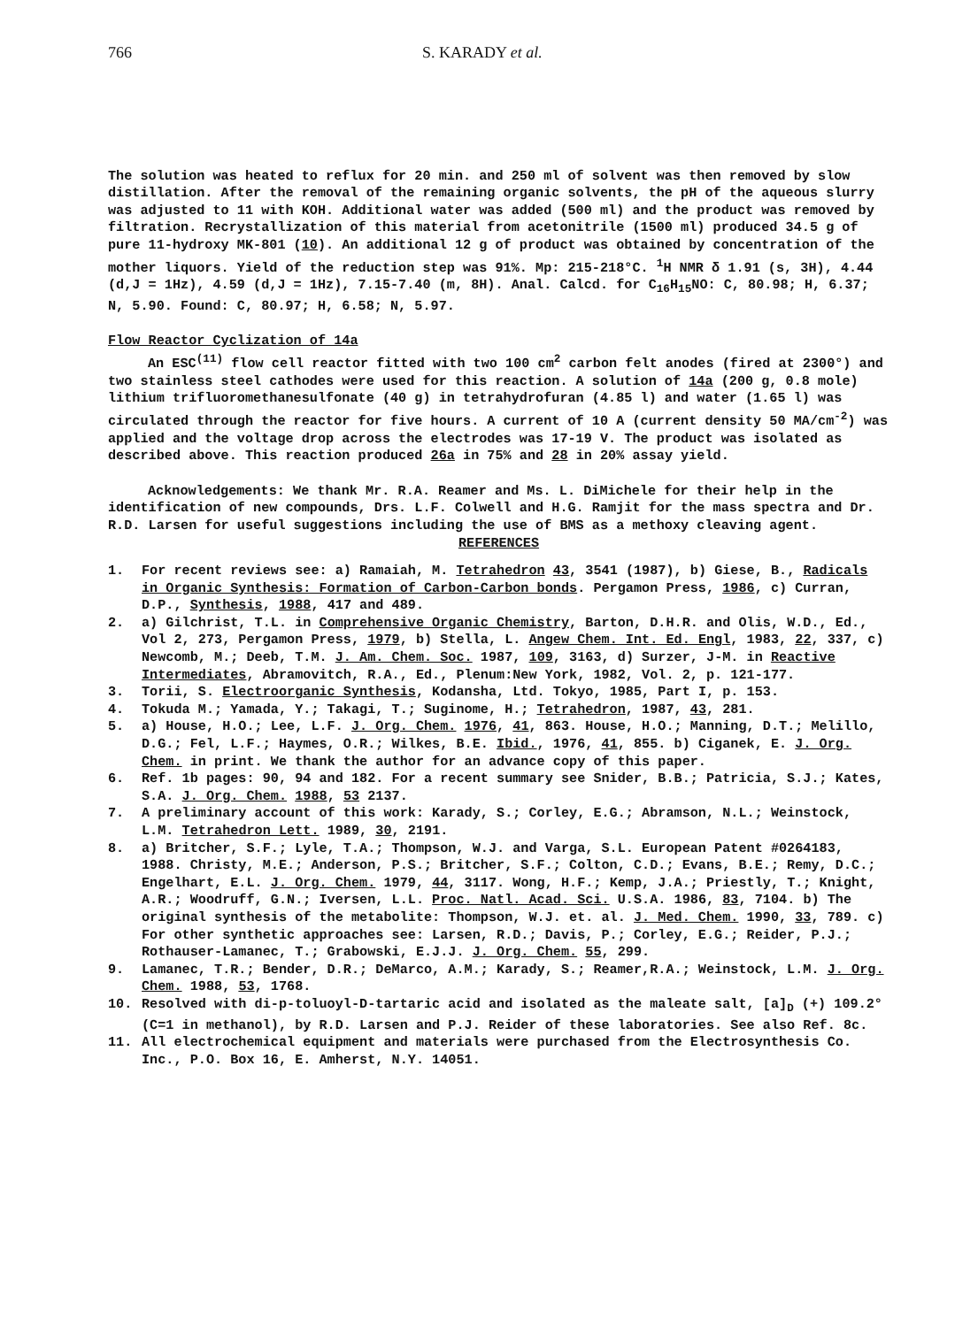766 S. KARADY et al.
The solution was heated to reflux for 20 min. and 250 ml of solvent was then removed by slow distillation. After the removal of the remaining organic solvents, the pH of the aqueous slurry was adjusted to 11 with KOH. Additional water was added (500 ml) and the product was removed by filtration. Recrystallization of this material from acetonitrile (1500 ml) produced 34.5 g of pure 11-hydroxy MK-801 (10). An additional 12 g of product was obtained by concentration of the mother liquors. Yield of the reduction step was 91%. Mp: 215-218°C. <sup>1</sup>H NMR δ 1.91 (s, 3H), 4.44 (d,J = 1Hz), 4.59 (d,J = 1Hz), 7.15-7.40 (m, 8H). Anal. Calcd. for C<sub>16</sub>H<sub>15</sub>NO: C, 80.98; H, 6.37; N, 5.90. Found: C, 80.97; H, 6.58; N, 5.97.
Flow Reactor Cyclization of 14a
An ESC<sup>(11)</sup> flow cell reactor fitted with two 100 cm<sup>2</sup> carbon felt anodes (fired at 2300°) and two stainless steel cathodes were used for this reaction. A solution of 14a (200 g, 0.8 mole) lithium trifluoromethanesulfonate (40 g) in tetrahydrofuran (4.85 l) and water (1.65 l) was circulated through the reactor for five hours. A current of 10 A (current density 50 MA/cm<sup>-2</sup>) was applied and the voltage drop across the electrodes was 17-19 V. The product was isolated as described above. This reaction produced 26a in 75% and 28 in 20% assay yield.
Acknowledgements: We thank Mr. R.A. Reamer and Ms. L. DiMichele for their help in the identification of new compounds, Drs. L.F. Colwell and H.G. Ramjit for the mass spectra and Dr. R.D. Larsen for useful suggestions including the use of BMS as a methoxy cleaving agent.
REFERENCES
1. For recent reviews see: a) Ramaiah, M. Tetrahedron 43, 3541 (1987), b) Giese, B., Radicals in Organic Synthesis: Formation of Carbon-Carbon bonds. Pergamon Press, 1986, c) Curran, D.P., Synthesis, 1988, 417 and 489.
2. a) Gilchrist, T.L. in Comprehensive Organic Chemistry, Barton, D.H.R. and Olis, W.D., Ed., Vol 2, 273, Pergamon Press, 1979, b) Stella, L. Angew Chem. Int. Ed. Engl, 1983, 22, 337, c) Newcomb, M.; Deeb, T.M. J. Am. Chem. Soc. 1987, 109, 3163, d) Surzer, J-M. in Reactive Intermediates, Abramovitch, R.A., Ed., Plenum:New York, 1982, Vol. 2, p. 121-177.
3. Torii, S. Electroorganic Synthesis, Kodansha, Ltd. Tokyo, 1985, Part I, p. 153.
4. Tokuda M.; Yamada, Y.; Takagi, T.; Suginome, H.; Tetrahedron, 1987, 43, 281.
5. a) House, H.O.; Lee, L.F. J. Org. Chem. 1976, 41, 863. House, H.O.; Manning, D.T.; Melillo, D.G.; Fel, L.F.; Haymes, O.R.; Wilkes, B.E. Ibid., 1976, 41, 855. b) Ciganek, E. J. Org. Chem. in print. We thank the author for an advance copy of this paper.
6. Ref. 1b pages: 90, 94 and 182. For a recent summary see Snider, B.B.; Patricia, S.J.; Kates, S.A. J. Org. Chem. 1988, 53 2137.
7. A preliminary account of this work: Karady, S.; Corley, E.G.; Abramson, N.L.; Weinstock, L.M. Tetrahedron Lett. 1989, 30, 2191.
8. a) Britcher, S.F.; Lyle, T.A.; Thompson, W.J. and Varga, S.L. European Patent #0264183, 1988. Christy, M.E.; Anderson, P.S.; Britcher, S.F.; Colton, C.D.; Evans, B.E.; Remy, D.C.; Engelhart, E.L. J. Org. Chem. 1979, 44, 3117. Wong, H.F.; Kemp, J.A.; Priestly, T.; Knight, A.R.; Woodruff, G.N.; Iversen, L.L. Proc. Natl. Acad. Sci. U.S.A. 1986, 83, 7104. b) The original synthesis of the metabolite: Thompson, W.J. et. al. J. Med. Chem. 1990, 33, 789. c) For other synthetic approaches see: Larsen, R.D.; Davis, P.; Corley, E.G.; Reider, P.J.; Rothauser-Lamanec, T.; Grabowski, E.J.J. J. Org. Chem. 55, 299.
9. Lamanec, T.R.; Bender, D.R.; DeMarco, A.M.; Karady, S.; Reamer,R.A.; Weinstock, L.M. J. Org. Chem. 1988, 53, 1768.
10. Resolved with di-p-toluoyl-D-tartaric acid and isolated as the maleate salt, [a]<sub>D</sub> (+) 109.2° (C=1 in methanol), by R.D. Larsen and P.J. Reider of these laboratories. See also Ref. 8c.
11. All electrochemical equipment and materials were purchased from the Electrosynthesis Co. Inc., P.O. Box 16, E. Amherst, N.Y. 14051.